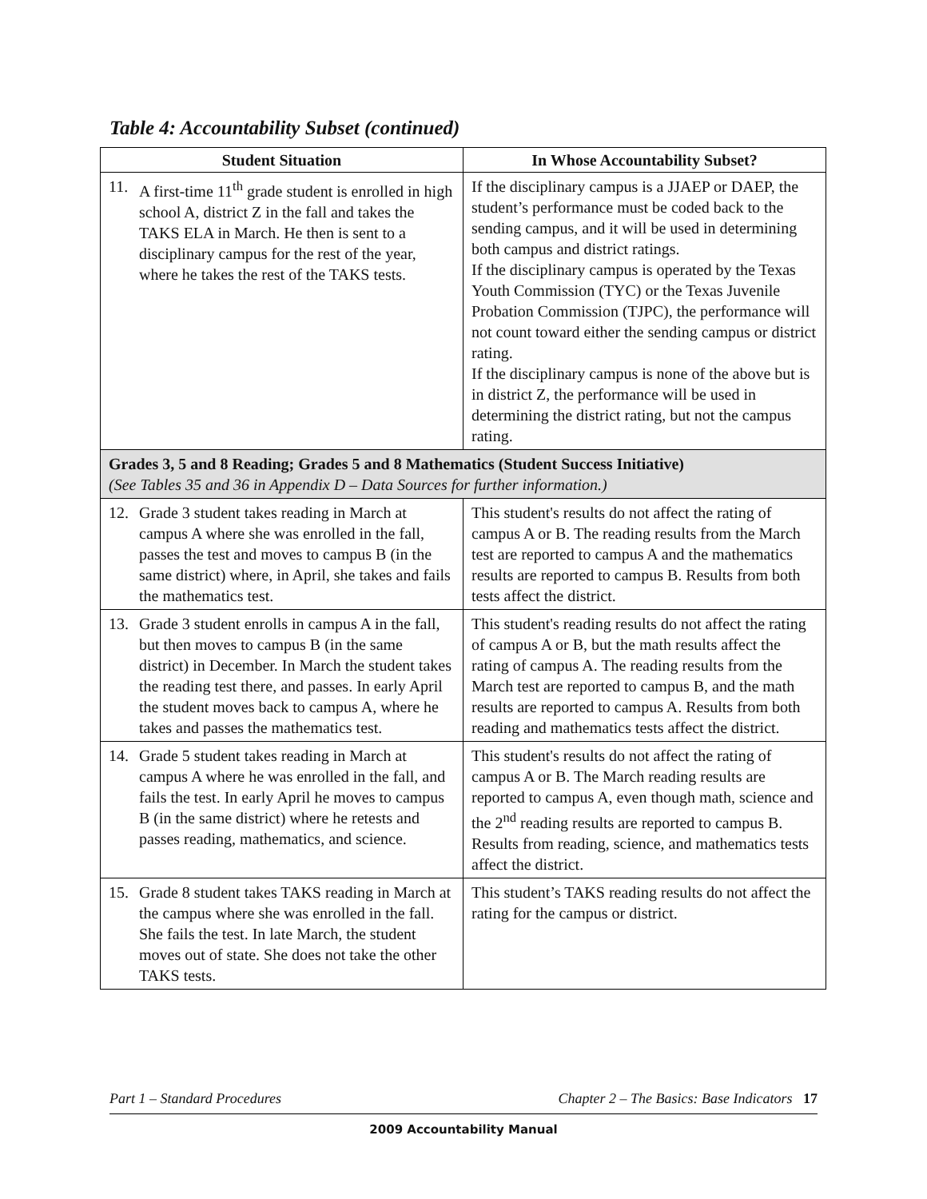Table 4: Accountability Subset (continued)
| Student Situation | In Whose Accountability Subset? |
| --- | --- |
| 11. A first-time 11<sup>th</sup> grade student is enrolled in high school A, district Z in the fall and takes the TAKS ELA in March. He then is sent to a disciplinary campus for the rest of the year, where he takes the rest of the TAKS tests. | If the disciplinary campus is a JJAEP or DAEP, the student’s performance must be coded back to the sending campus, and it will be used in determining both campus and district ratings. If the disciplinary campus is operated by the Texas Youth Commission (TYC) or the Texas Juvenile Probation Commission (TJPC), the performance will not count toward either the sending campus or district rating. If the disciplinary campus is none of the above but is in district Z, the performance will be used in determining the district rating, but not the campus rating. |
| Grades 3, 5 and 8 Reading; Grades 5 and 8 Mathematics (Student Success Initiative) (See Tables 35 and 36 in Appendix D – Data Sources for further information.) | |
| 12. Grade 3 student takes reading in March at campus A where she was enrolled in the fall, passes the test and moves to campus B (in the same district) where, in April, she takes and fails the mathematics test. | This student's results do not affect the rating of campus A or B. The reading results from the March test are reported to campus A and the mathematics results are reported to campus B. Results from both tests affect the district. |
| 13. Grade 3 student enrolls in campus A in the fall, but then moves to campus B (in the same district) in December. In March the student takes the reading test there, and passes. In early April the student moves back to campus A, where he takes and passes the mathematics test. | This student's reading results do not affect the rating of campus A or B, but the math results affect the rating of campus A. The reading results from the March test are reported to campus B, and the math results are reported to campus A. Results from both reading and mathematics tests affect the district. |
| 14. Grade 5 student takes reading in March at campus A where he was enrolled in the fall, and fails the test. In early April he moves to campus B (in the same district) where he retests and passes reading, mathematics, and science. | This student's results do not affect the rating of campus A or B. The March reading results are reported to campus A, even though math, science and the 2<sup>nd</sup> reading results are reported to campus B. Results from reading, science, and mathematics tests affect the district. |
| 15. Grade 8 student takes TAKS reading in March at the campus where she was enrolled in the fall. She fails the test. In late March, the student moves out of state. She does not take the other TAKS tests. | This student’s TAKS reading results do not affect the rating for the campus or district. |
Part 1 – Standard Procedures Chapter 2 – The Basics: Base Indicators 17
2009 Accountability Manual